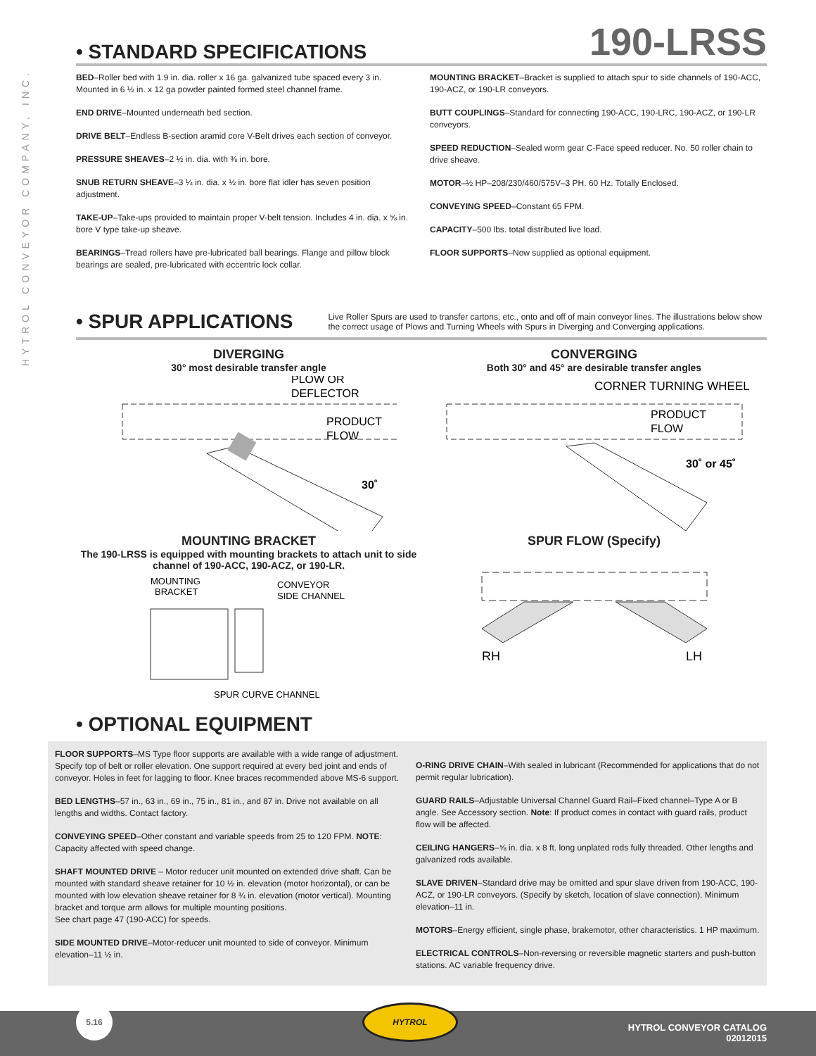HYTROL CONVEYOR COMPANY, INC.
• STANDARD SPECIFICATIONS
190-LRSS
BED–Roller bed with 1.9 in. dia. roller x 16 ga. galvanized tube spaced every 3 in. Mounted in 6 ½ in. x 12 ga powder painted formed steel channel frame.
END DRIVE–Mounted underneath bed section.
DRIVE BELT–Endless B-section aramid core V-Belt drives each section of conveyor.
PRESSURE SHEAVES–2 ½ in. dia. with ⅜ in. bore.
SNUB RETURN SHEAVE–3 ¼ in. dia. x ½ in. bore flat idler has seven position adjustment.
TAKE-UP–Take-ups provided to maintain proper V-belt tension. Includes 4 in. dia. x ⅝ in. bore V type take-up sheave.
BEARINGS–Tread rollers have pre-lubricated ball bearings. Flange and pillow block bearings are sealed, pre-lubricated with eccentric lock collar.
MOUNTING BRACKET–Bracket is supplied to attach spur to side channels of 190-ACC, 190-ACZ, or 190-LR conveyors.
BUTT COUPLINGS–Standard for connecting 190-ACC, 190-LRC, 190-ACZ, or 190-LR conveyors.
SPEED REDUCTION–Sealed worm gear C-Face speed reducer. No. 50 roller chain to drive sheave.
MOTOR–½ HP–208/230/460/575V–3 PH. 60 Hz. Totally Enclosed.
CONVEYING SPEED–Constant 65 FPM.
CAPACITY–500 lbs. total distributed live load.
FLOOR SUPPORTS–Now supplied as optional equipment.
• SPUR APPLICATIONS
Live Roller Spurs are used to transfer cartons, etc., onto and off of main conveyor lines. The illustrations below show the correct usage of Plows and Turning Wheels with Spurs in Diverging and Converging applications.
DIVERGING
30° most desirable transfer angle
PLOW OR
DEFLECTOR
PRODUCT
FLOW
30˚
MOUNTING BRACKET
The 190-LRSS is equipped with mounting brackets to attach unit to side channel of 190-ACC, 190-ACZ, or 190-LR.
MOUNTING
BRACKET
CONVEYOR
SIDE CHANNEL
SPUR CURVE CHANNEL
CONVERGING
Both 30° and 45° are desirable transfer angles
CORNER TURNING WHEEL
PRODUCT
FLOW
30˚ or 45˚
SPUR FLOW (Specify)
RH
LH
• OPTIONAL EQUIPMENT
FLOOR SUPPORTS–MS Type floor supports are available with a wide range of adjustment. Specify top of belt or roller elevation. One support required at every bed joint and ends of conveyor. Holes in feet for lagging to floor. Knee braces recommended above MS-6 support.
BED LENGTHS–57 in., 63 in., 69 in., 75 in., 81 in., and 87 in. Drive not available on all lengths and widths. Contact factory.
CONVEYING SPEED–Other constant and variable speeds from 25 to 120 FPM. NOTE: Capacity affected with speed change.
SHAFT MOUNTED DRIVE – Motor reducer unit mounted on extended drive shaft. Can be mounted with standard sheave retainer for 10 ½ in. elevation (motor horizontal), or can be mounted with low elevation sheave retainer for 8 ¾ in. elevation (motor vertical). Mounting bracket and torque arm allows for multiple mounting positions.
See chart page 47 (190-ACC) for speeds.
SIDE MOUNTED DRIVE–Motor-reducer unit mounted to side of conveyor. Minimum elevation–11 ½ in.
O-RING DRIVE CHAIN–With sealed in lubricant (Recommended for applications that do not permit regular lubrication).
GUARD RAILS–Adjustable Universal Channel Guard Rail–Fixed channel–Type A or B angle. See Accessory section. Note: If product comes in contact with guard rails, product flow will be affected.
CEILING HANGERS–⅝ in. dia. x 8 ft. long unplated rods fully threaded. Other lengths and galvanized rods available.
SLAVE DRIVEN–Standard drive may be omitted and spur slave driven from 190-ACC, 190-ACZ, or 190-LR conveyors. (Specify by sketch, location of slave connection). Minimum elevation–11 in.
MOTORS–Energy efficient, single phase, brakemotor, other characteristics. 1 HP maximum.
ELECTRICAL CONTROLS–Non-reversing or reversible magnetic starters and push-button stations. AC variable frequency drive.
5.16 HYTROL
HYTROL CONVEYOR CATALOG
02012015